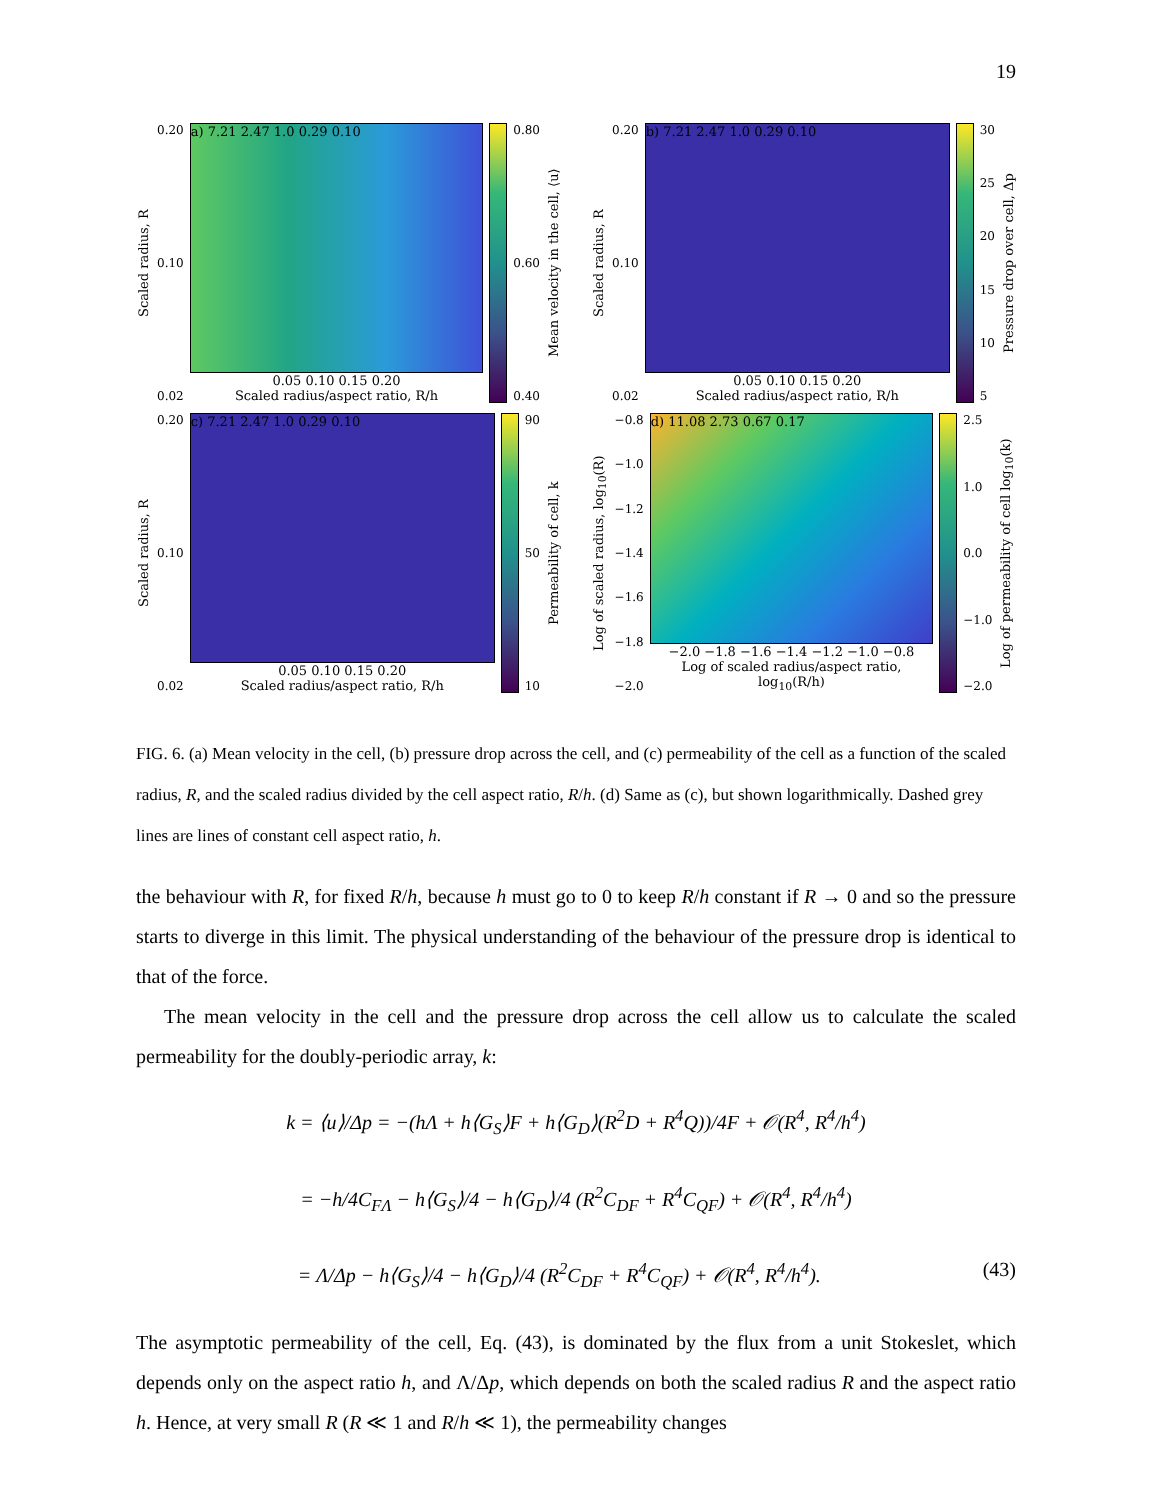19
Scaled radius, R
0.20
0.10
0.02
a) 7.21 2.47 1.0 0.29 0.10
0.05 0.10 0.15 0.20
Scaled radius/aspect ratio, R/h
0.80
0.60
0.40
Mean velocity in the cell, ⟨u⟩
Scaled radius, R
0.20
0.10
0.02
b) 7.21 2.47 1.0 0.29 0.10
0.05 0.10 0.15 0.20
Scaled radius/aspect ratio, R/h
30
25
20
15
10
5
Pressure drop over cell, Δp
Scaled radius, R
0.20
0.10
0.02
c) 7.21 2.47 1.0 0.29 0.10
0.05 0.10 0.15 0.20
Scaled radius/aspect ratio, R/h
90
50
10
Permeability of cell, k
Log of scaled radius, log<sub>10</sub>(R)
−0.8
−1.0
−1.2
−1.4
−1.6
−1.8
−2.0
d) 11.08 2.73 0.67 0.17
−2.0 −1.8 −1.6 −1.4 −1.2 −1.0 −0.8
Log of scaled radius/aspect ratio, log<sub>10</sub>(R/h)
2.5
1.0
0.0
−1.0
−2.0
Log of permeability of cell log<sub>10</sub>(k)
FIG. 6. (a) Mean velocity in the cell, (b) pressure drop across the cell, and (c) permeability of the cell as a function of the scaled radius, R, and the scaled radius divided by the cell aspect ratio, R/h. (d) Same as (c), but shown logarithmically. Dashed grey lines are lines of constant cell aspect ratio, h.
the behaviour with R, for fixed R/h, because h must go to 0 to keep R/h constant if R → 0 and so the pressure starts to diverge in this limit. The physical understanding of the behaviour of the pressure drop is identical to that of the force.
The mean velocity in the cell and the pressure drop across the cell allow us to calculate the scaled permeability for the doubly-periodic array, k:
k = ⟨u⟩/Δp = −(hΛ + h⟨G<sub>S</sub>⟩F + h⟨G<sub>D</sub>⟩(R<sup>2</sup>D + R<sup>4</sup>Q))/4F + 𝒪(R<sup>4</sup>, R<sup>4</sup>/h<sup>4</sup>)
= −h/4C<sub>FΛ</sub> − h⟨G<sub>S</sub>⟩/4 − h⟨G<sub>D</sub>⟩/4 (R<sup>2</sup>C<sub>DF</sub> + R<sup>4</sup>C<sub>QF</sub>) + 𝒪(R<sup>4</sup>, R<sup>4</sup>/h<sup>4</sup>)
= Λ/Δp − h⟨G<sub>S</sub>⟩/4 − h⟨G<sub>D</sub>⟩/4 (R<sup>2</sup>C<sub>DF</sub> + R<sup>4</sup>C<sub>QF</sub>) + 𝒪(R<sup>4</sup>, R<sup>4</sup>/h<sup>4</sup>). (43)
The asymptotic permeability of the cell, Eq. (43), is dominated by the flux from a unit Stokeslet, which depends only on the aspect ratio h, and Λ/Δp, which depends on both the scaled radius R and the aspect ratio h. Hence, at very small R (R ≪ 1 and R/h ≪ 1), the permeability changes